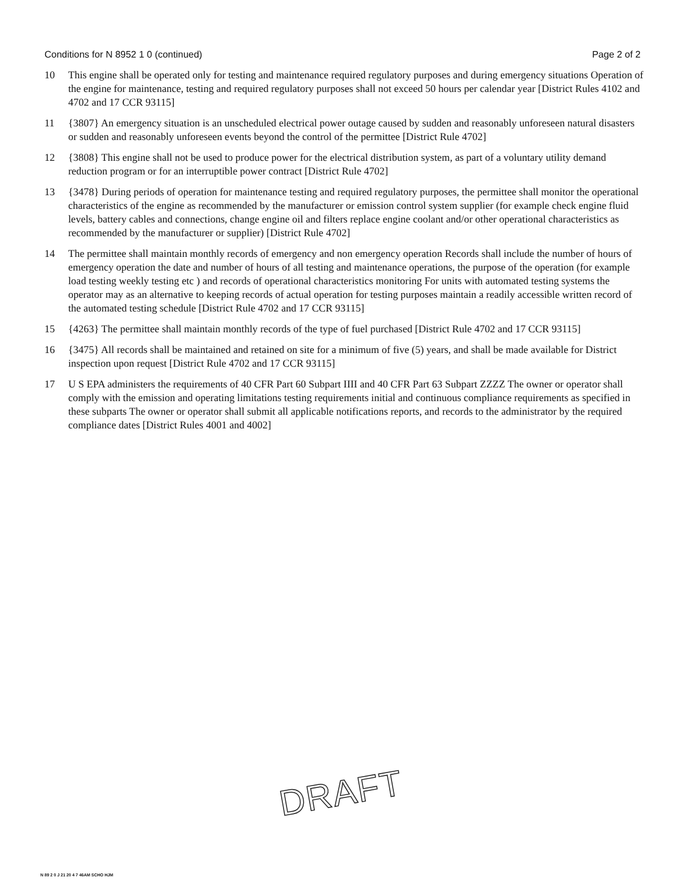Conditions for N 8952 1 0 (continued) Page 2 of 2
10 This engine shall be operated only for testing and maintenance required regulatory purposes and during emergency situations Operation of the engine for maintenance, testing and required regulatory purposes shall not exceed 50 hours per calendar year [District Rules 4102 and 4702 and 17 CCR 93115]
11 {3807} An emergency situation is an unscheduled electrical power outage caused by sudden and reasonably unforeseen natural disasters or sudden and reasonably unforeseen events beyond the control of the permittee [District Rule 4702]
12 {3808} This engine shall not be used to produce power for the electrical distribution system, as part of a voluntary utility demand reduction program or for an interruptible power contract [District Rule 4702]
13 {3478} During periods of operation for maintenance testing and required regulatory purposes, the permittee shall monitor the operational characteristics of the engine as recommended by the manufacturer or emission control system supplier (for example check engine fluid levels, battery cables and connections, change engine oil and filters replace engine coolant and/or other operational characteristics as recommended by the manufacturer or supplier) [District Rule 4702]
14 The permittee shall maintain monthly records of emergency and non emergency operation Records shall include the number of hours of emergency operation the date and number of hours of all testing and maintenance operations, the purpose of the operation (for example load testing weekly testing etc ) and records of operational characteristics monitoring For units with automated testing systems the operator may as an alternative to keeping records of actual operation for testing purposes maintain a readily accessible written record of the automated testing schedule [District Rule 4702 and 17 CCR 93115]
15 {4263} The permittee shall maintain monthly records of the type of fuel purchased [District Rule 4702 and 17 CCR 93115]
16 {3475} All records shall be maintained and retained on site for a minimum of five (5) years, and shall be made available for District inspection upon request [District Rule 4702 and 17 CCR 93115]
17 U S EPA administers the requirements of 40 CFR Part 60 Subpart IIII and 40 CFR Part 63 Subpart ZZZZ The owner or operator shall comply with the emission and operating limitations testing requirements initial and continuous compliance requirements as specified in these subparts The owner or operator shall submit all applicable notifications reports, and records to the administrator by the required compliance dates [District Rules 4001 and 4002]
DRAFT
N 89 2 0 J 21 20 4 7 46AM SCHO HJM